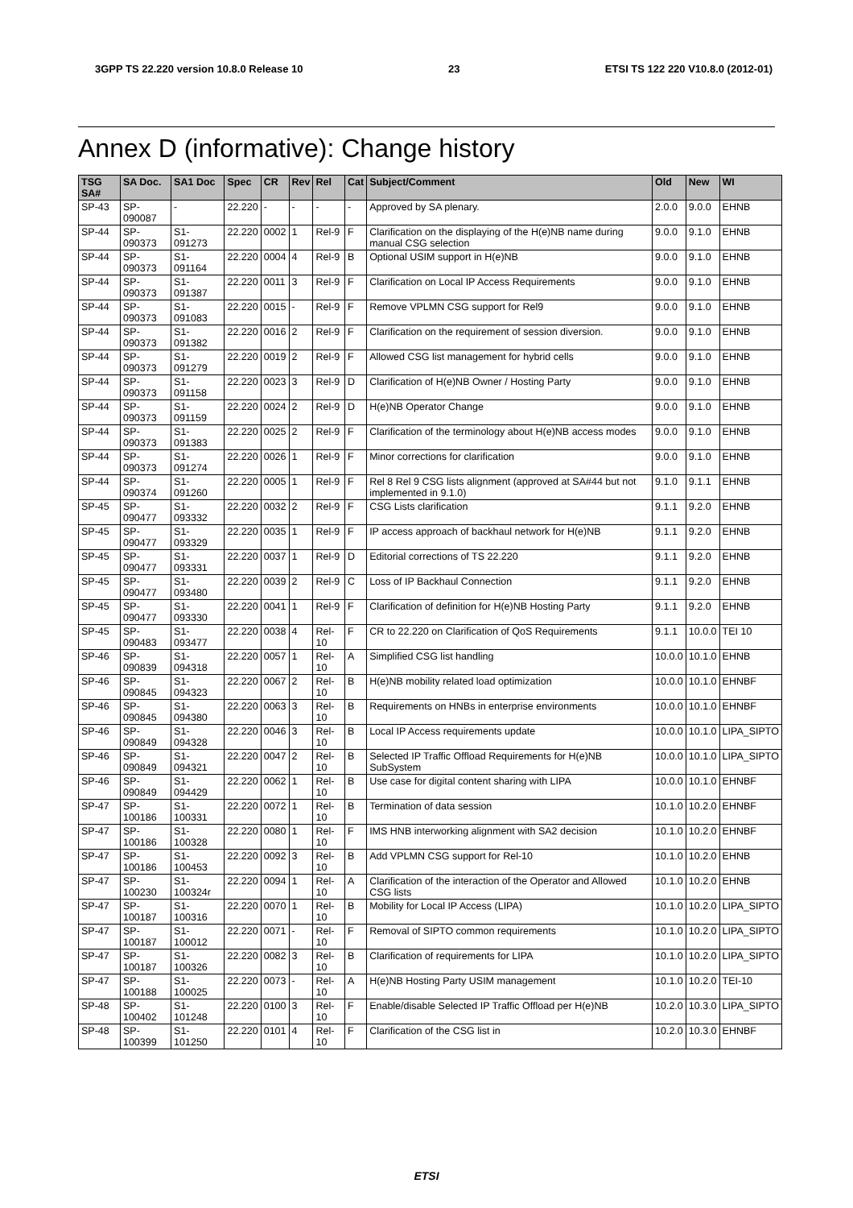3GPP TS 22.220 version 10.8.0 Release 10 23 ETSI TS 122 220 V10.8.0 (2012-01)
Annex D (informative): Change history
| TSG SA# | SA Doc. | SA1 Doc | Spec | CR | Rev | Rel | Cat | Subject/Comment | Old | New | WI |
| --- | --- | --- | --- | --- | --- | --- | --- | --- | --- | --- | --- |
| SP-43 | SP-090087 | - | 22.220 | - | - | - | - | Approved by SA plenary. | 2.0.0 | 9.0.0 | EHNB |
| SP-44 | SP-090373 | S1-091273 | 22.220 | 0002 | 1 | Rel-9 | F | Clarification on the displaying of the H(e)NB name during manual CSG selection | 9.0.0 | 9.1.0 | EHNB |
| SP-44 | SP-090373 | S1-091164 | 22.220 | 0004 | 4 | Rel-9 | B | Optional USIM support in H(e)NB | 9.0.0 | 9.1.0 | EHNB |
| SP-44 | SP-090373 | S1-091387 | 22.220 | 0011 | 3 | Rel-9 | F | Clarification on Local IP Access Requirements | 9.0.0 | 9.1.0 | EHNB |
| SP-44 | SP-090373 | S1-091083 | 22.220 | 0015 | - | Rel-9 | F | Remove VPLMN CSG support for Rel9 | 9.0.0 | 9.1.0 | EHNB |
| SP-44 | SP-090373 | S1-091382 | 22.220 | 0016 | 2 | Rel-9 | F | Clarification on the requirement of session diversion. | 9.0.0 | 9.1.0 | EHNB |
| SP-44 | SP-090373 | S1-091279 | 22.220 | 0019 | 2 | Rel-9 | F | Allowed CSG list management for hybrid cells | 9.0.0 | 9.1.0 | EHNB |
| SP-44 | SP-090373 | S1-091158 | 22.220 | 0023 | 3 | Rel-9 | D | Clarification of H(e)NB Owner / Hosting Party | 9.0.0 | 9.1.0 | EHNB |
| SP-44 | SP-090373 | S1-091159 | 22.220 | 0024 | 2 | Rel-9 | D | H(e)NB Operator Change | 9.0.0 | 9.1.0 | EHNB |
| SP-44 | SP-090373 | S1-091383 | 22.220 | 0025 | 2 | Rel-9 | F | Clarification of the terminology about H(e)NB access modes | 9.0.0 | 9.1.0 | EHNB |
| SP-44 | SP-090373 | S1-091274 | 22.220 | 0026 | 1 | Rel-9 | F | Minor corrections for clarification | 9.0.0 | 9.1.0 | EHNB |
| SP-44 | SP-090374 | S1-091260 | 22.220 | 0005 | 1 | Rel-9 | F | Rel 8 Rel 9 CSG lists alignment (approved at SA#44 but not implemented in 9.1.0) | 9.1.0 | 9.1.1 | EHNB |
| SP-45 | SP-090477 | S1-093332 | 22.220 | 0032 | 2 | Rel-9 | F | CSG Lists clarification | 9.1.1 | 9.2.0 | EHNB |
| SP-45 | SP-090477 | S1-093329 | 22.220 | 0035 | 1 | Rel-9 | F | IP access approach of backhaul network for H(e)NB | 9.1.1 | 9.2.0 | EHNB |
| SP-45 | SP-090477 | S1-093331 | 22.220 | 0037 | 1 | Rel-9 | D | Editorial corrections of TS 22.220 | 9.1.1 | 9.2.0 | EHNB |
| SP-45 | SP-090477 | S1-093480 | 22.220 | 0039 | 2 | Rel-9 | C | Loss of IP Backhaul Connection | 9.1.1 | 9.2.0 | EHNB |
| SP-45 | SP-090477 | S1-093330 | 22.220 | 0041 | 1 | Rel-9 | F | Clarification of definition for H(e)NB Hosting Party | 9.1.1 | 9.2.0 | EHNB |
| SP-45 | SP-090483 | S1-093477 | 22.220 | 0038 | 4 | Rel-10 | F | CR to 22.220 on Clarification of QoS Requirements | 9.1.1 | 10.0.0 | TEI 10 |
| SP-46 | SP-090839 | S1-094318 | 22.220 | 0057 | 1 | Rel-10 | A | Simplified CSG list handling | 10.0.0 | 10.1.0 | EHNB |
| SP-46 | SP-090845 | S1-094323 | 22.220 | 0067 | 2 | Rel-10 | B | H(e)NB mobility related load optimization | 10.0.0 | 10.1.0 | EHNBF |
| SP-46 | SP-090845 | S1-094380 | 22.220 | 0063 | 3 | Rel-10 | B | Requirements on HNBs in enterprise environments | 10.0.0 | 10.1.0 | EHNBF |
| SP-46 | SP-090849 | S1-094328 | 22.220 | 0046 | 3 | Rel-10 | B | Local IP Access requirements update | 10.0.0 | 10.1.0 | LIPA_SIPTO |
| SP-46 | SP-090849 | S1-094321 | 22.220 | 0047 | 2 | Rel-10 | B | Selected IP Traffic Offload Requirements for H(e)NB SubSystem | 10.0.0 | 10.1.0 | LIPA_SIPTO |
| SP-46 | SP-090849 | S1-094429 | 22.220 | 0062 | 1 | Rel-10 | B | Use case for digital content sharing with LIPA | 10.0.0 | 10.1.0 | EHNBF |
| SP-47 | SP-100186 | S1-100331 | 22.220 | 0072 | 1 | Rel-10 | B | Termination of data session | 10.1.0 | 10.2.0 | EHNBF |
| SP-47 | SP-100186 | S1-100328 | 22.220 | 0080 | 1 | Rel-10 | F | IMS HNB interworking alignment with SA2 decision | 10.1.0 | 10.2.0 | EHNBF |
| SP-47 | SP-100186 | S1-100453 | 22.220 | 0092 | 3 | Rel-10 | B | Add VPLMN CSG support for Rel-10 | 10.1.0 | 10.2.0 | EHNB |
| SP-47 | SP-100230 | S1-100324r | 22.220 | 0094 | 1 | Rel-10 | A | Clarification of the interaction of the Operator and Allowed CSG lists | 10.1.0 | 10.2.0 | EHNB |
| SP-47 | SP-100187 | S1-100316 | 22.220 | 0070 | 1 | Rel-10 | B | Mobility for Local IP Access (LIPA) | 10.1.0 | 10.2.0 | LIPA_SIPTO |
| SP-47 | SP-100187 | S1-100012 | 22.220 | 0071 | - | Rel-10 | F | Removal of SIPTO common requirements | 10.1.0 | 10.2.0 | LIPA_SIPTO |
| SP-47 | SP-100187 | S1-100326 | 22.220 | 0082 | 3 | Rel-10 | B | Clarification of requirements for LIPA | 10.1.0 | 10.2.0 | LIPA_SIPTO |
| SP-47 | SP-100188 | S1-100025 | 22.220 | 0073 | - | Rel-10 | A | H(e)NB Hosting Party USIM management | 10.1.0 | 10.2.0 | TEI-10 |
| SP-48 | SP-100402 | S1-101248 | 22.220 | 0100 | 3 | Rel-10 | F | Enable/disable Selected IP Traffic Offload per H(e)NB | 10.2.0 | 10.3.0 | LIPA_SIPTO |
| SP-48 | SP-100399 | S1-101250 | 22.220 | 0101 | 4 | Rel-10 | F | Clarification of the CSG list in | 10.2.0 | 10.3.0 | EHNBF |
ETSI